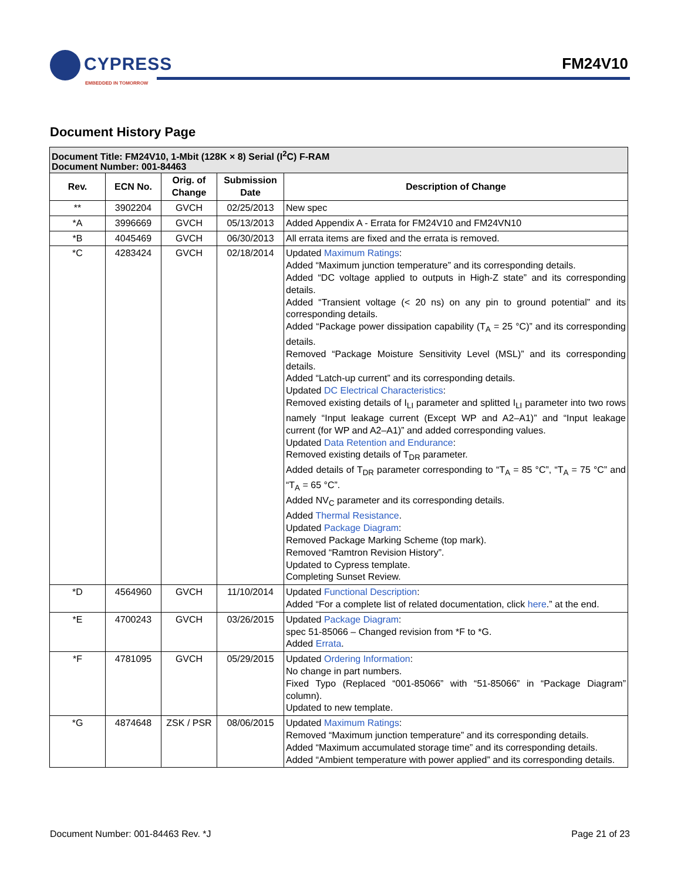CYPRESS
EMBEDDED IN TOMORROW
FM24V10
Document History Page
| Document Title: FM24V10, 1-Mbit (128K × 8) Serial (I<sup>2</sup>C) F-RAM Document Number: 001-84463 | | | | |
| Rev. | ECN No. | Orig. of Change | Submission Date | Description of Change |
| ** | 3902204 | GVCH | 02/25/2013 | New spec |
| *A | 3996669 | GVCH | 05/13/2013 | Added Appendix A - Errata for FM24V10 and FM24VN10 |
| *B | 4045469 | GVCH | 06/30/2013 | All errata items are fixed and the errata is removed. |
| *C | 4283424 | GVCH | 02/18/2014 | Updated Maximum Ratings : Added “Maximum junction temperature” and its corresponding details. Added “DC voltage applied to outputs in High-Z state” and its corresponding details. Added “Transient voltage (< 20 ns) on any pin to ground potential” and its corresponding details. Added “Package power dissipation capability (T<sub>A</sub> = 25 °C)” and its corresponding details. Removed “Package Moisture Sensitivity Level (MSL)” and its corresponding details. Added “Latch-up current” and its corresponding details. Updated DC Electrical Characteristics : Removed existing details of I<sub>LI</sub> parameter and splitted I<sub>LI</sub> parameter into two rows namely “Input leakage current (Except WP and A2–A1)” and “Input leakage current (for WP and A2–A1)” and added corresponding values. Updated Data Retention and Endurance : Removed existing details of T<sub>DR</sub> parameter. Added details of T<sub>DR</sub> parameter corresponding to “T<sub>A</sub> = 85 °C”, “T<sub>A</sub> = 75 °C” and “T<sub>A</sub> = 65 °C”. Added NV<sub>C</sub> parameter and its corresponding details. Added Thermal Resistance . Updated Package Diagram : Removed Package Marking Scheme (top mark). Removed “Ramtron Revision History”. Updated to Cypress template. Completing Sunset Review. |
| *D | 4564960 | GVCH | 11/10/2014 | Updated Functional Description : Added “For a complete list of related documentation, click here .” at the end. |
| *E | 4700243 | GVCH | 03/26/2015 | Updated Package Diagram : spec 51-85066 – Changed revision from *F to *G. Added Errata . |
| *F | 4781095 | GVCH | 05/29/2015 | Updated Ordering Information : No change in part numbers. Fixed Typo (Replaced “001-85066” with “51-85066” in “Package Diagram” column). Updated to new template. |
| *G | 4874648 | ZSK / PSR | 08/06/2015 | Updated Maximum Ratings : Removed “Maximum junction temperature” and its corresponding details. Added “Maximum accumulated storage time” and its corresponding details. Added “Ambient temperature with power applied” and its corresponding details. |
Document Number: 001-84463 Rev. *J Page 21 of 23